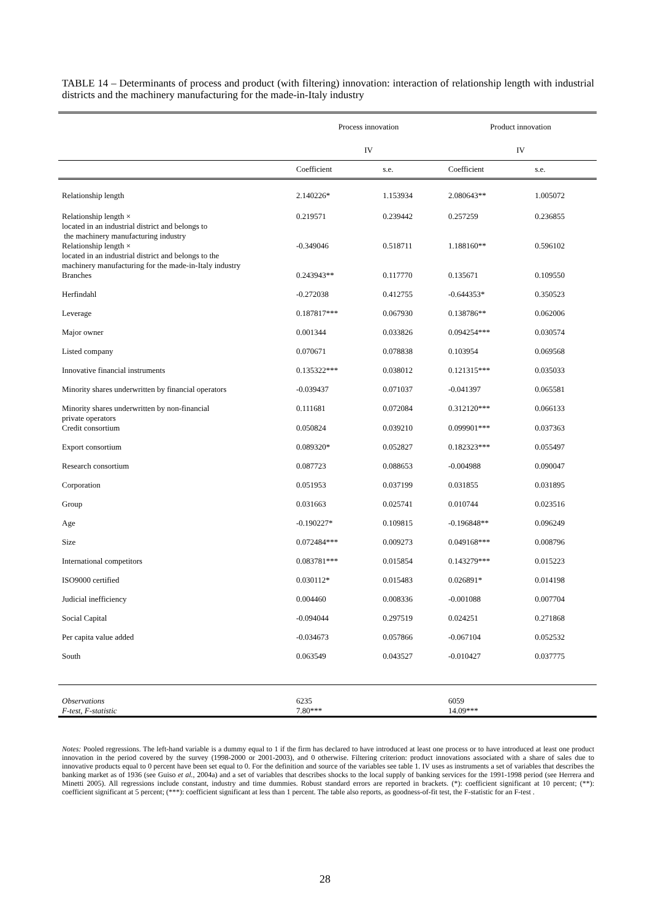TABLE 14 – Determinants of process and product (with filtering) innovation: interaction of relationship length with industrial districts and the machinery manufacturing for the made-in-Italy industry
| | Process innovation | | Product innovation | |
| --- | --- | --- | --- | --- |
| | IV | | IV | |
| | Coefficient | s.e. | Coefficient | s.e. |
| Relationship length | 2.140226* | 1.153934 | 2.080643** | 1.005072 |
| Relationship length × located in an industrial district and belongs to the machinery manufacturing industry | 0.219571 | 0.239442 | 0.257259 | 0.236855 |
| Relationship length × located in an industrial district and belongs to the machinery manufacturing for the made-in-Italy industry | -0.349046 | 0.518711 | 1.188160** | 0.596102 |
| Branches | 0.243943** | 0.117770 | 0.135671 | 0.109550 |
| Herfindahl | -0.272038 | 0.412755 | -0.644353* | 0.350523 |
| Leverage | 0.187817*** | 0.067930 | 0.138786** | 0.062006 |
| Major owner | 0.001344 | 0.033826 | 0.094254*** | 0.030574 |
| Listed company | 0.070671 | 0.078838 | 0.103954 | 0.069568 |
| Innovative financial instruments | 0.135322*** | 0.038012 | 0.121315*** | 0.035033 |
| Minority shares underwritten by financial operators | -0.039437 | 0.071037 | -0.041397 | 0.065581 |
| Minority shares underwritten by non-financial private operators | 0.111681 | 0.072084 | 0.312120*** | 0.066133 |
| Credit consortium | 0.050824 | 0.039210 | 0.099901*** | 0.037363 |
| Export consortium | 0.089320* | 0.052827 | 0.182323*** | 0.055497 |
| Research consortium | 0.087723 | 0.088653 | -0.004988 | 0.090047 |
| Corporation | 0.051953 | 0.037199 | 0.031855 | 0.031895 |
| Group | 0.031663 | 0.025741 | 0.010744 | 0.023516 |
| Age | -0.190227* | 0.109815 | -0.196848** | 0.096249 |
| Size | 0.072484*** | 0.009273 | 0.049168*** | 0.008796 |
| International competitors | 0.083781*** | 0.015854 | 0.143279*** | 0.015223 |
| ISO9000 certified | 0.030112* | 0.015483 | 0.026891* | 0.014198 |
| Judicial inefficiency | 0.004460 | 0.008336 | -0.001088 | 0.007704 |
| Social Capital | -0.094044 | 0.297519 | 0.024251 | 0.271868 |
| Per capita value added | -0.034673 | 0.057866 | -0.067104 | 0.052532 |
| South | 0.063549 | 0.043527 | -0.010427 | 0.037775 |
| Observations | 6235 | | 6059 | |
| F-test, F-statistic | 7.80*** | | 14.09*** | |
Notes: Pooled regressions. The left-hand variable is a dummy equal to 1 if the firm has declared to have introduced at least one process or to have introduced at least one product innovation in the period covered by the survey (1998-2000 or 2001-2003), and 0 otherwise. Filtering criterion: product innovations associated with a share of sales due to innovative products equal to 0 percent have been set equal to 0. For the definition and source of the variables see table 1. IV uses as instruments a set of variables that describes the banking market as of 1936 (see Guiso et al., 2004a) and a set of variables that describes shocks to the local supply of banking services for the 1991-1998 period (see Herrera and Minetti 2005). All regressions include constant, industry and time dummies. Robust standard errors are reported in brackets. (*): coefficient significant at 10 percent; (**): coefficient significant at 5 percent; (***): coefficient significant at less than 1 percent. The table also reports, as goodness-of-fit test, the F-statistic for an F-test .
28